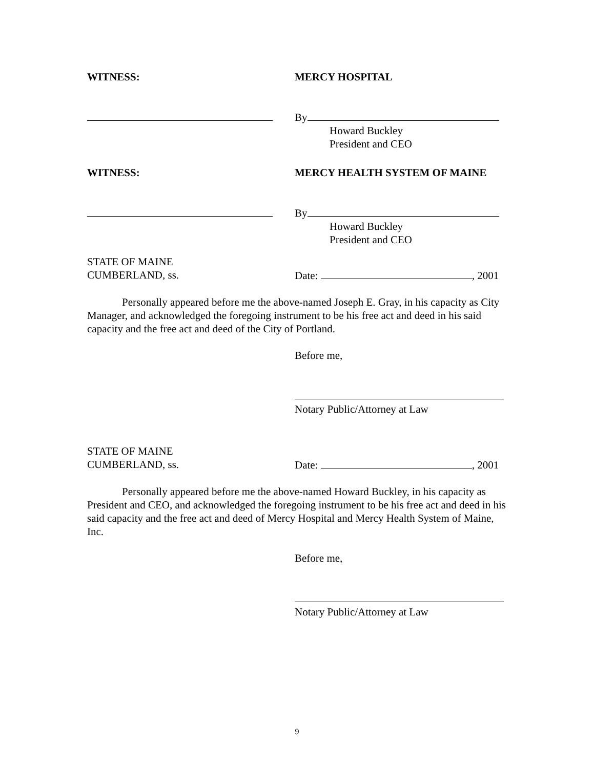WITNESS: MERCY HOSPITAL
By
Howard Buckley
President and CEO
WITNESS: MERCY HEALTH SYSTEM OF MAINE
By
Howard Buckley
President and CEO
STATE OF MAINE
CUMBERLAND, ss.
Date: , 2001
Personally appeared before me the above-named Joseph E. Gray, in his capacity as City Manager, and acknowledged the foregoing instrument to be his free act and deed in his said capacity and the free act and deed of the City of Portland.
Before me,
Notary Public/Attorney at Law
STATE OF MAINE
CUMBERLAND, ss.
Date: , 2001
Personally appeared before me the above-named Howard Buckley, in his capacity as President and CEO, and acknowledged the foregoing instrument to be his free act and deed in his said capacity and the free act and deed of Mercy Hospital and Mercy Health System of Maine, Inc.
Before me,
Notary Public/Attorney at Law
9